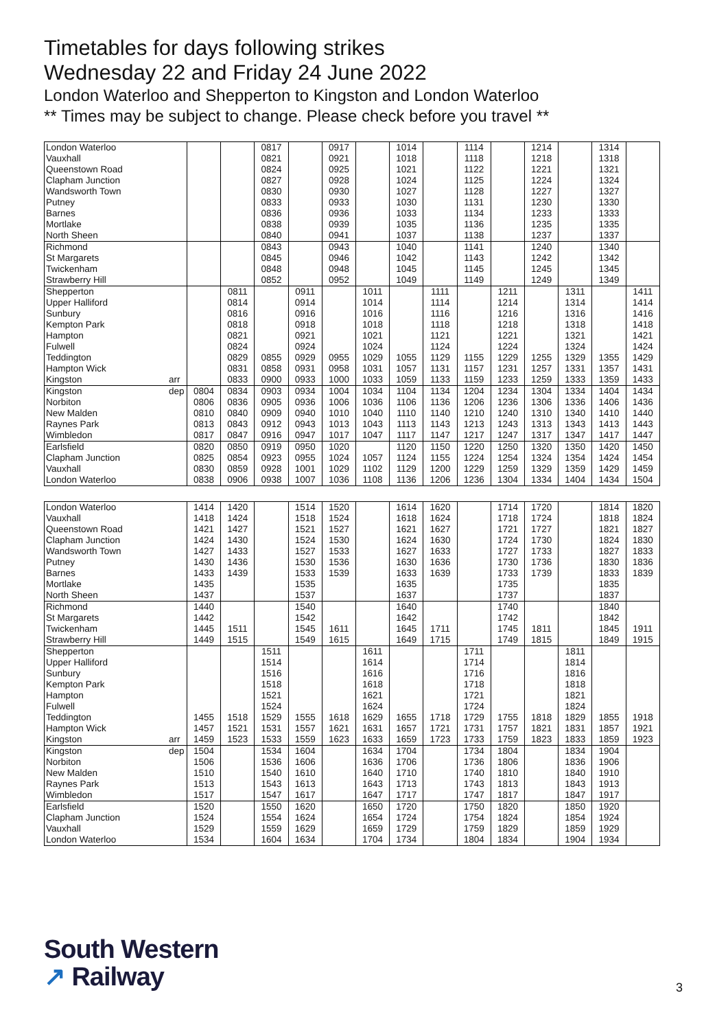Timetables for days following strikes
Wednesday 22 and Friday 24 June 2022
London Waterloo and Shepperton to Kingston and London Waterloo
** Times may be subject to change. Please check before you travel **
| London Waterloo | | | | 0817 | | 0917 | | 1014 | | 1114 | | 1214 | | 1314 | |
| Vauxhall | | | | 0821 | | 0921 | | 1018 | | 1118 | | 1218 | | 1318 | |
| Queenstown Road | | | | 0824 | | 0925 | | 1021 | | 1122 | | 1221 | | 1321 | |
| Clapham Junction | | | | 0827 | | 0928 | | 1024 | | 1125 | | 1224 | | 1324 | |
| Wandsworth Town | | | | 0830 | | 0930 | | 1027 | | 1128 | | 1227 | | 1327 | |
| Putney | | | | 0833 | | 0933 | | 1030 | | 1131 | | 1230 | | 1330 | |
| Barnes | | | | 0836 | | 0936 | | 1033 | | 1134 | | 1233 | | 1333 | |
| Mortlake | | | | 0838 | | 0939 | | 1035 | | 1136 | | 1235 | | 1335 | |
| North Sheen | | | | 0840 | | 0941 | | 1037 | | 1138 | | 1237 | | 1337 | |
| Richmond | | | | 0843 | | 0943 | | 1040 | | 1141 | | 1240 | | 1340 | |
| St Margarets | | | | 0845 | | 0946 | | 1042 | | 1143 | | 1242 | | 1342 | |
| Twickenham | | | | 0848 | | 0948 | | 1045 | | 1145 | | 1245 | | 1345 | |
| Strawberry Hill | | | | 0852 | | 0952 | | 1049 | | 1149 | | 1249 | | 1349 | |
| Shepperton | | | 0811 | | 0911 | | 1011 | | 1111 | | 1211 | | 1311 | | 1411 |
| Upper Halliford | | | 0814 | | 0914 | | 1014 | | 1114 | | 1214 | | 1314 | | 1414 |
| Sunbury | | | 0816 | | 0916 | | 1016 | | 1116 | | 1216 | | 1316 | | 1416 |
| Kempton Park | | | 0818 | | 0918 | | 1018 | | 1118 | | 1218 | | 1318 | | 1418 |
| Hampton | | | 0821 | | 0921 | | 1021 | | 1121 | | 1221 | | 1321 | | 1421 |
| Fulwell | | | 0824 | | 0924 | | 1024 | | 1124 | | 1224 | | 1324 | | 1424 |
| Teddington | | | 0829 | 0855 | 0929 | 0955 | 1029 | 1055 | 1129 | 1155 | 1229 | 1255 | 1329 | 1355 | 1429 |
| Hampton Wick | | | 0831 | 0858 | 0931 | 0958 | 1031 | 1057 | 1131 | 1157 | 1231 | 1257 | 1331 | 1357 | 1431 |
| Kingston | arr | | 0833 | 0900 | 0933 | 1000 | 1033 | 1059 | 1133 | 1159 | 1233 | 1259 | 1333 | 1359 | 1433 |
| Kingston | dep | 0804 | 0834 | 0903 | 0934 | 1004 | 1034 | 1104 | 1134 | 1204 | 1234 | 1304 | 1334 | 1404 | 1434 |
| Norbiton | | 0806 | 0836 | 0905 | 0936 | 1006 | 1036 | 1106 | 1136 | 1206 | 1236 | 1306 | 1336 | 1406 | 1436 |
| New Malden | | 0810 | 0840 | 0909 | 0940 | 1010 | 1040 | 1110 | 1140 | 1210 | 1240 | 1310 | 1340 | 1410 | 1440 |
| Raynes Park | | 0813 | 0843 | 0912 | 0943 | 1013 | 1043 | 1113 | 1143 | 1213 | 1243 | 1313 | 1343 | 1413 | 1443 |
| Wimbledon | | 0817 | 0847 | 0916 | 0947 | 1017 | 1047 | 1117 | 1147 | 1217 | 1247 | 1317 | 1347 | 1417 | 1447 |
| Earlsfield | | 0820 | 0850 | 0919 | 0950 | 1020 | | 1120 | 1150 | 1220 | 1250 | 1320 | 1350 | 1420 | 1450 |
| Clapham Junction | | 0825 | 0854 | 0923 | 0955 | 1024 | 1057 | 1124 | 1155 | 1224 | 1254 | 1324 | 1354 | 1424 | 1454 |
| Vauxhall | | 0830 | 0859 | 0928 | 1001 | 1029 | 1102 | 1129 | 1200 | 1229 | 1259 | 1329 | 1359 | 1429 | 1459 |
| London Waterloo | | 0838 | 0906 | 0938 | 1007 | 1036 | 1108 | 1136 | 1206 | 1236 | 1304 | 1334 | 1404 | 1434 | 1504 |
| London Waterloo | | 1414 | 1420 | | 1514 | 1520 | | 1614 | 1620 | | 1714 | 1720 | | 1814 | 1820 |
| Vauxhall | | 1418 | 1424 | | 1518 | 1524 | | 1618 | 1624 | | 1718 | 1724 | | 1818 | 1824 |
| Queenstown Road | | 1421 | 1427 | | 1521 | 1527 | | 1621 | 1627 | | 1721 | 1727 | | 1821 | 1827 |
| Clapham Junction | | 1424 | 1430 | | 1524 | 1530 | | 1624 | 1630 | | 1724 | 1730 | | 1824 | 1830 |
| Wandsworth Town | | 1427 | 1433 | | 1527 | 1533 | | 1627 | 1633 | | 1727 | 1733 | | 1827 | 1833 |
| Putney | | 1430 | 1436 | | 1530 | 1536 | | 1630 | 1636 | | 1730 | 1736 | | 1830 | 1836 |
| Barnes | | 1433 | 1439 | | 1533 | 1539 | | 1633 | 1639 | | 1733 | 1739 | | 1833 | 1839 |
| Mortlake | | 1435 | | | 1535 | | | 1635 | | | 1735 | | | 1835 | |
| North Sheen | | 1437 | | | 1537 | | | 1637 | | | 1737 | | | 1837 | |
| Richmond | | 1440 | | | 1540 | | | 1640 | | | 1740 | | | 1840 | |
| St Margarets | | 1442 | | | 1542 | | | 1642 | | | 1742 | | | 1842 | |
| Twickenham | | 1445 | 1511 | | 1545 | 1611 | | 1645 | 1711 | | 1745 | 1811 | | 1845 | 1911 |
| Strawberry Hill | | 1449 | 1515 | | 1549 | 1615 | | 1649 | 1715 | | 1749 | 1815 | | 1849 | 1915 |
| Shepperton | | | | 1511 | | | 1611 | | | 1711 | | | 1811 | | |
| Upper Halliford | | | | 1514 | | | 1614 | | | 1714 | | | 1814 | | |
| Sunbury | | | | 1516 | | | 1616 | | | 1716 | | | 1816 | | |
| Kempton Park | | | | 1518 | | | 1618 | | | 1718 | | | 1818 | | |
| Hampton | | | | 1521 | | | 1621 | | | 1721 | | | 1821 | | |
| Fulwell | | | | 1524 | | | 1624 | | | 1724 | | | 1824 | | |
| Teddington | | 1455 | 1518 | 1529 | 1555 | 1618 | 1629 | 1655 | 1718 | 1729 | 1755 | 1818 | 1829 | 1855 | 1918 |
| Hampton Wick | | 1457 | 1521 | 1531 | 1557 | 1621 | 1631 | 1657 | 1721 | 1731 | 1757 | 1821 | 1831 | 1857 | 1921 |
| Kingston | arr | 1459 | 1523 | 1533 | 1559 | 1623 | 1633 | 1659 | 1723 | 1733 | 1759 | 1823 | 1833 | 1859 | 1923 |
| Kingston | dep | 1504 | | 1534 | 1604 | | 1634 | 1704 | | 1734 | 1804 | | 1834 | 1904 | |
| Norbiton | | 1506 | | 1536 | 1606 | | 1636 | 1706 | | 1736 | 1806 | | 1836 | 1906 | |
| New Malden | | 1510 | | 1540 | 1610 | | 1640 | 1710 | | 1740 | 1810 | | 1840 | 1910 | |
| Raynes Park | | 1513 | | 1543 | 1613 | | 1643 | 1713 | | 1743 | 1813 | | 1843 | 1913 | |
| Wimbledon | | 1517 | | 1547 | 1617 | | 1647 | 1717 | | 1747 | 1817 | | 1847 | 1917 | |
| Earlsfield | | 1520 | | 1550 | 1620 | | 1650 | 1720 | | 1750 | 1820 | | 1850 | 1920 | |
| Clapham Junction | | 1524 | | 1554 | 1624 | | 1654 | 1724 | | 1754 | 1824 | | 1854 | 1924 | |
| Vauxhall | | 1529 | | 1559 | 1629 | | 1659 | 1729 | | 1759 | 1829 | | 1859 | 1929 | |
| London Waterloo | | 1534 | | 1604 | 1634 | | 1704 | 1734 | | 1804 | 1834 | | 1904 | 1934 | |
South Western
↗ Railway
3